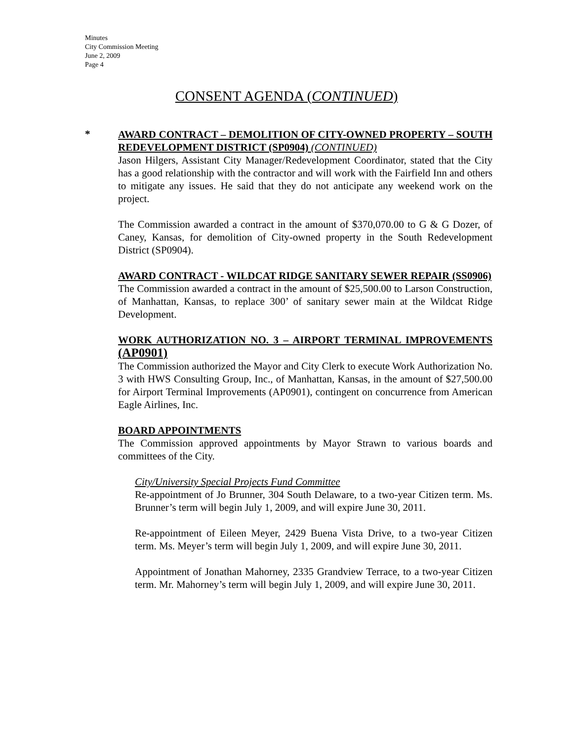Minutes
City Commission Meeting
June 2, 2009
Page 4
CONSENT AGENDA (CONTINUED)
*
AWARD CONTRACT – DEMOLITION OF CITY-OWNED PROPERTY – SOUTH REDEVELOPMENT DISTRICT (SP0904) (CONTINUED)
Jason Hilgers, Assistant City Manager/Redevelopment Coordinator, stated that the City has a good relationship with the contractor and will work with the Fairfield Inn and others to mitigate any issues. He said that they do not anticipate any weekend work on the project.
The Commission awarded a contract in the amount of $370,070.00 to G & G Dozer, of Caney, Kansas, for demolition of City-owned property in the South Redevelopment District (SP0904).
AWARD CONTRACT - WILDCAT RIDGE SANITARY SEWER REPAIR (SS0906)
The Commission awarded a contract in the amount of $25,500.00 to Larson Construction, of Manhattan, Kansas, to replace 300’ of sanitary sewer main at the Wildcat Ridge Development.
WORK AUTHORIZATION NO. 3 – AIRPORT TERMINAL IMPROVEMENTS (AP0901)
The Commission authorized the Mayor and City Clerk to execute Work Authorization No. 3 with HWS Consulting Group, Inc., of Manhattan, Kansas, in the amount of $27,500.00 for Airport Terminal Improvements (AP0901), contingent on concurrence from American Eagle Airlines, Inc.
BOARD APPOINTMENTS
The Commission approved appointments by Mayor Strawn to various boards and committees of the City.
City/University Special Projects Fund Committee
Re-appointment of Jo Brunner, 304 South Delaware, to a two-year Citizen term. Ms. Brunner’s term will begin July 1, 2009, and will expire June 30, 2011.
Re-appointment of Eileen Meyer, 2429 Buena Vista Drive, to a two-year Citizen term. Ms. Meyer’s term will begin July 1, 2009, and will expire June 30, 2011.
Appointment of Jonathan Mahorney, 2335 Grandview Terrace, to a two-year Citizen term. Mr. Mahorney’s term will begin July 1, 2009, and will expire June 30, 2011.